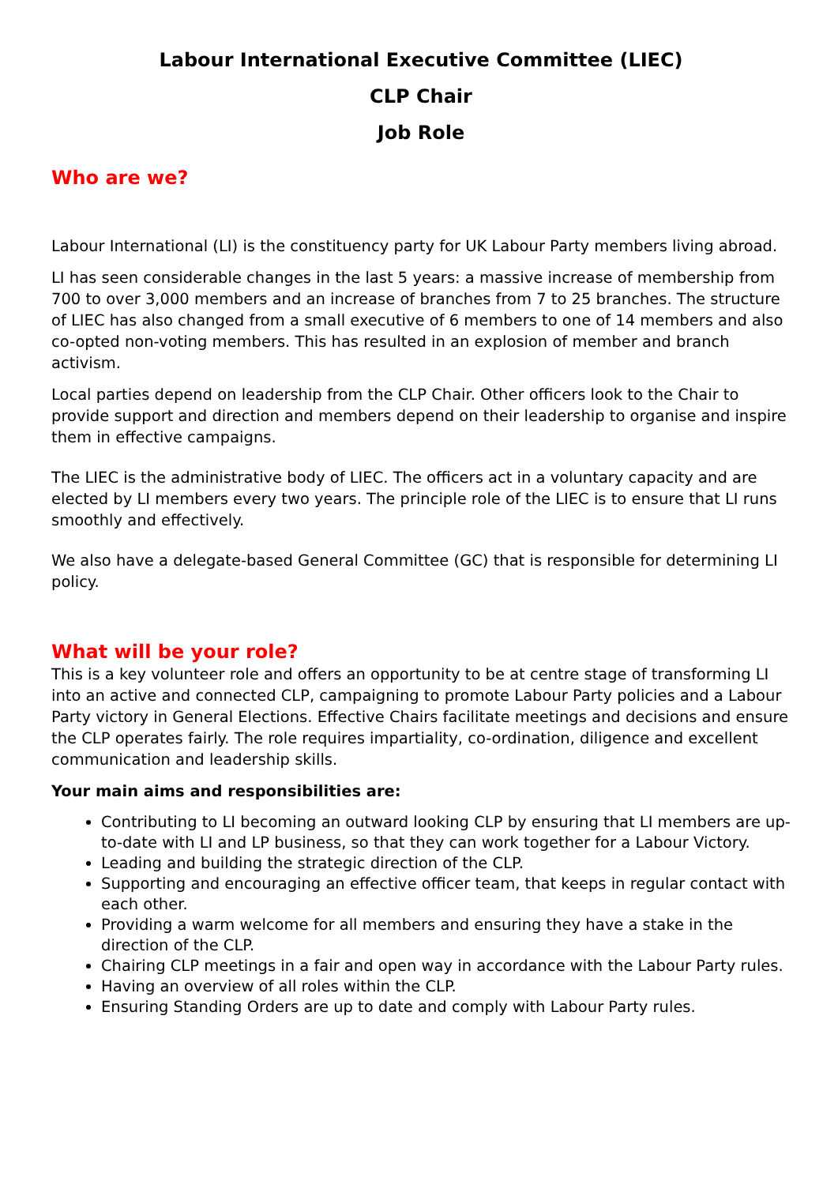Labour International Executive Committee (LIEC)
CLP Chair
Job Role
Who are we?
Labour International (LI) is the constituency party for UK Labour Party members living abroad.
LI has seen considerable changes in the last 5 years: a massive increase of membership from 700 to over 3,000 members and an increase of branches from 7 to 25 branches. The structure of LIEC has also changed from a small executive of 6 members to one of 14 members and also co-opted non-voting members. This has resulted in an explosion of member and branch activism.
Local parties depend on leadership from the CLP Chair. Other officers look to the Chair to provide support and direction and members depend on their leadership to organise and inspire them in effective campaigns.
The LIEC is the administrative body of LIEC. The officers act in a voluntary capacity and are elected by LI members every two years. The principle role of the LIEC is to ensure that LI runs smoothly and effectively.
We also have a delegate-based General Committee (GC) that is responsible for determining LI policy.
What will be your role?
This is a key volunteer role and offers an opportunity to be at centre stage of transforming LI into an active and connected CLP, campaigning to promote Labour Party policies and a Labour Party victory in General Elections. Effective Chairs facilitate meetings and decisions and ensure the CLP operates fairly. The role requires impartiality, co-ordination, diligence and excellent communication and leadership skills.
Your main aims and responsibilities are:
Contributing to LI becoming an outward looking CLP by ensuring that LI members are up-to-date with LI and LP business, so that they can work together for a Labour Victory.
Leading and building the strategic direction of the CLP.
Supporting and encouraging an effective officer team, that keeps in regular contact with each other.
Providing a warm welcome for all members and ensuring they have a stake in the direction of the CLP.
Chairing CLP meetings in a fair and open way in accordance with the Labour Party rules.
Having an overview of all roles within the CLP.
Ensuring Standing Orders are up to date and comply with Labour Party rules.